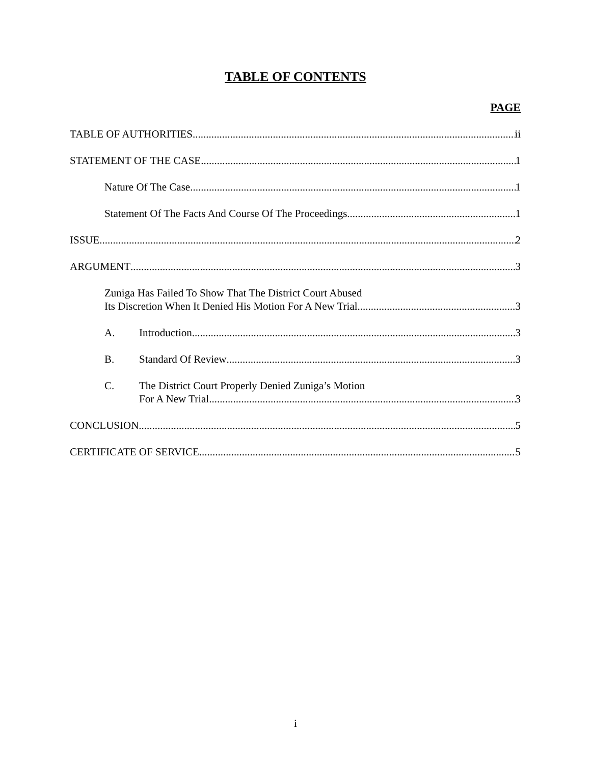TABLE OF CONTENTS
PAGE
TABLE OF AUTHORITIES ii
STATEMENT OF THE CASE 1
Nature Of The Case 1
Statement Of The Facts And Course Of The Proceedings 1
ISSUE 2
ARGUMENT 3
Zuniga Has Failed To Show That The District Court Abused
Its Discretion When It Denied His Motion For A New Trial 3
A. Introduction 3
B. Standard Of Review 3
C. The District Court Properly Denied Zuniga’s Motion
For A New Trial 3
CONCLUSION 5
CERTIFICATE OF SERVICE 5
i